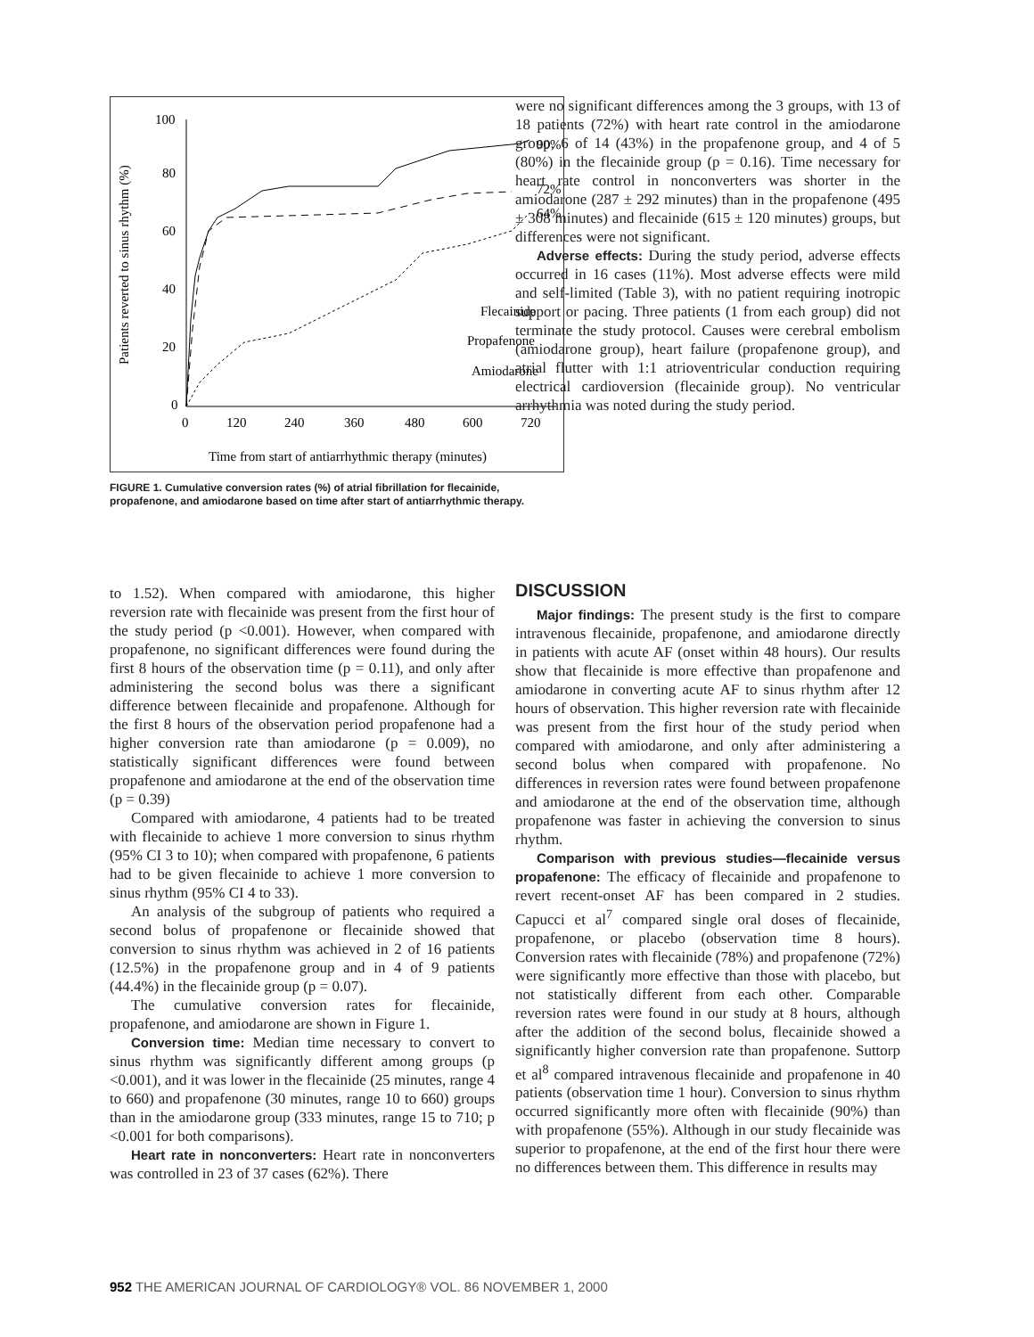Patients reverted to sinus rhythm (%)
100
80
60
40
20
0
0
120
240
360
480
600
720
90%
72%
64%
Flecainide
Propafenone
Amiodarone
Time from start of antiarrhythmic therapy (minutes)
FIGURE 1. Cumulative conversion rates (%) of atrial fibrillation for flecainide, propafenone, and amiodarone based on time after start of antiarrhythmic therapy.
were no significant differences among the 3 groups, with 13 of 18 patients (72%) with heart rate control in the amiodarone group, 6 of 14 (43%) in the propafenone group, and 4 of 5 (80%) in the flecainide group (p = 0.16). Time necessary for heart rate control in nonconverters was shorter in the amiodarone (287 ± 292 minutes) than in the propafenone (495 ± 308 minutes) and flecainide (615 ± 120 minutes) groups, but differences were not significant.
Adverse effects: During the study period, adverse effects occurred in 16 cases (11%). Most adverse effects were mild and self-limited (Table 3), with no patient requiring inotropic support or pacing. Three patients (1 from each group) did not terminate the study protocol. Causes were cerebral embolism (amiodarone group), heart failure (propafenone group), and atrial flutter with 1:1 atrioventricular conduction requiring electrical cardioversion (flecainide group). No ventricular arrhythmia was noted during the study period.
to 1.52). When compared with amiodarone, this higher reversion rate with flecainide was present from the first hour of the study period (p <0.001). However, when compared with propafenone, no significant differences were found during the first 8 hours of the observation time (p = 0.11), and only after administering the second bolus was there a significant difference between flecainide and propafenone. Although for the first 8 hours of the observation period propafenone had a higher conversion rate than amiodarone (p = 0.009), no statistically significant differences were found between propafenone and amiodarone at the end of the observation time (p = 0.39)
Compared with amiodarone, 4 patients had to be treated with flecainide to achieve 1 more conversion to sinus rhythm (95% CI 3 to 10); when compared with propafenone, 6 patients had to be given flecainide to achieve 1 more conversion to sinus rhythm (95% CI 4 to 33).
An analysis of the subgroup of patients who required a second bolus of propafenone or flecainide showed that conversion to sinus rhythm was achieved in 2 of 16 patients (12.5%) in the propafenone group and in 4 of 9 patients (44.4%) in the flecainide group (p = 0.07).
The cumulative conversion rates for flecainide, propafenone, and amiodarone are shown in Figure 1.
Conversion time: Median time necessary to convert to sinus rhythm was significantly different among groups (p <0.001), and it was lower in the flecainide (25 minutes, range 4 to 660) and propafenone (30 minutes, range 10 to 660) groups than in the amiodarone group (333 minutes, range 15 to 710; p <0.001 for both comparisons).
Heart rate in nonconverters: Heart rate in nonconverters was controlled in 23 of 37 cases (62%). There
DISCUSSION
Major findings: The present study is the first to compare intravenous flecainide, propafenone, and amiodarone directly in patients with acute AF (onset within 48 hours). Our results show that flecainide is more effective than propafenone and amiodarone in converting acute AF to sinus rhythm after 12 hours of observation. This higher reversion rate with flecainide was present from the first hour of the study period when compared with amiodarone, and only after administering a second bolus when compared with propafenone. No differences in reversion rates were found between propafenone and amiodarone at the end of the observation time, although propafenone was faster in achieving the conversion to sinus rhythm.
Comparison with previous studies—flecainide versus propafenone: The efficacy of flecainide and propafenone to revert recent-onset AF has been compared in 2 studies. Capucci et al<sup>7</sup> compared single oral doses of flecainide, propafenone, or placebo (observation time 8 hours). Conversion rates with flecainide (78%) and propafenone (72%) were significantly more effective than those with placebo, but not statistically different from each other. Comparable reversion rates were found in our study at 8 hours, although after the addition of the second bolus, flecainide showed a significantly higher conversion rate than propafenone. Suttorp et al<sup>8</sup> compared intravenous flecainide and propafenone in 40 patients (observation time 1 hour). Conversion to sinus rhythm occurred significantly more often with flecainide (90%) than with propafenone (55%). Although in our study flecainide was superior to propafenone, at the end of the first hour there were no differences between them. This difference in results may
952 THE AMERICAN JOURNAL OF CARDIOLOGY® VOL. 86 NOVEMBER 1, 2000